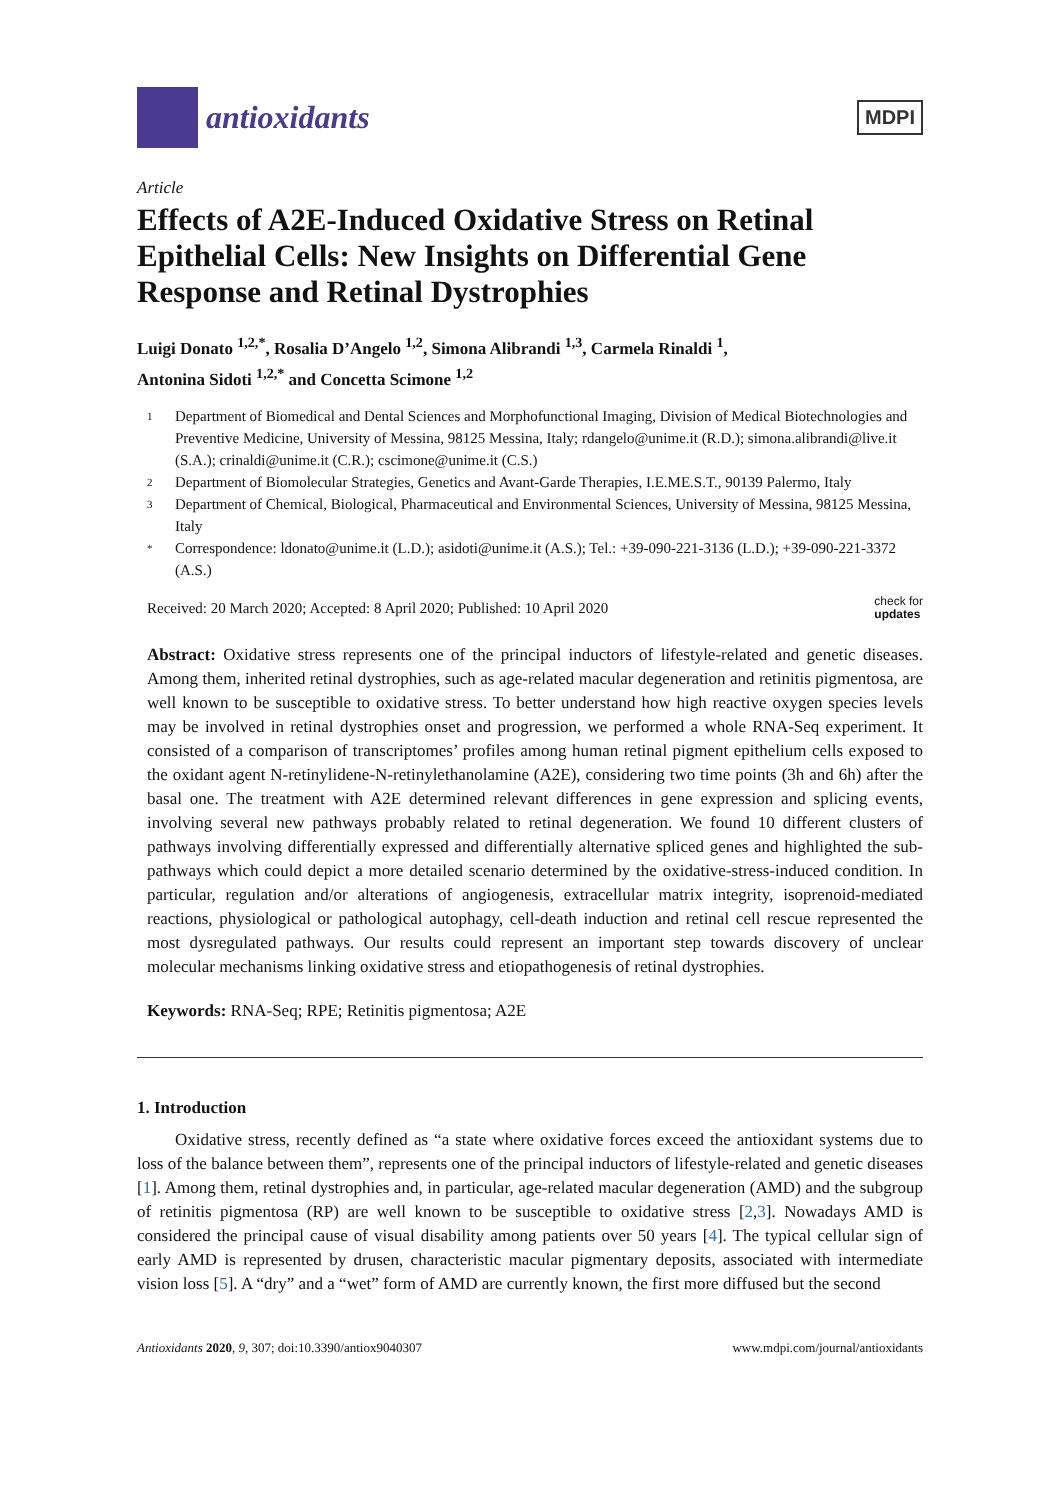antioxidants
MDPI
Article
Effects of A2E-Induced Oxidative Stress on Retinal Epithelial Cells: New Insights on Differential Gene Response and Retinal Dystrophies
Luigi Donato <sup>1,2,*</sup>, Rosalia D’Angelo <sup>1,2</sup>, Simona Alibrandi <sup>1,3</sup>, Carmela Rinaldi <sup>1</sup>,
Antonina Sidoti <sup>1,2,*</sup> and Concetta Scimone <sup>1,2</sup>
1 Department of Biomedical and Dental Sciences and Morphofunctional Imaging, Division of Medical Biotechnologies and Preventive Medicine, University of Messina, 98125 Messina, Italy; rdangelo@unime.it (R.D.); simona.alibrandi@live.it (S.A.); crinaldi@unime.it (C.R.); cscimone@unime.it (C.S.)
2 Department of Biomolecular Strategies, Genetics and Avant-Garde Therapies, I.E.ME.S.T., 90139 Palermo, Italy
3 Department of Chemical, Biological, Pharmaceutical and Environmental Sciences, University of Messina, 98125 Messina, Italy
* Correspondence: ldonato@unime.it (L.D.); asidoti@unime.it (A.S.); Tel.: +39-090-221-3136 (L.D.); +39-090-221-3372 (A.S.)
Received: 20 March 2020; Accepted: 8 April 2020; Published: 10 April 2020 check for
updates
Abstract: Oxidative stress represents one of the principal inductors of lifestyle-related and genetic diseases. Among them, inherited retinal dystrophies, such as age-related macular degeneration and retinitis pigmentosa, are well known to be susceptible to oxidative stress. To better understand how high reactive oxygen species levels may be involved in retinal dystrophies onset and progression, we performed a whole RNA-Seq experiment. It consisted of a comparison of transcriptomes’ profiles among human retinal pigment epithelium cells exposed to the oxidant agent N-retinylidene-N-retinylethanolamine (A2E), considering two time points (3h and 6h) after the basal one. The treatment with A2E determined relevant differences in gene expression and splicing events, involving several new pathways probably related to retinal degeneration. We found 10 different clusters of pathways involving differentially expressed and differentially alternative spliced genes and highlighted the sub- pathways which could depict a more detailed scenario determined by the oxidative-stress-induced condition. In particular, regulation and/or alterations of angiogenesis, extracellular matrix integrity, isoprenoid-mediated reactions, physiological or pathological autophagy, cell-death induction and retinal cell rescue represented the most dysregulated pathways. Our results could represent an important step towards discovery of unclear molecular mechanisms linking oxidative stress and etiopathogenesis of retinal dystrophies.
Keywords: RNA-Seq; RPE; Retinitis pigmentosa; A2E
1. Introduction
Oxidative stress, recently defined as “a state where oxidative forces exceed the antioxidant systems due to loss of the balance between them”, represents one of the principal inductors of lifestyle-related and genetic diseases [1]. Among them, retinal dystrophies and, in particular, age-related macular degeneration (AMD) and the subgroup of retinitis pigmentosa (RP) are well known to be susceptible to oxidative stress [2,3]. Nowadays AMD is considered the principal cause of visual disability among patients over 50 years [4]. The typical cellular sign of early AMD is represented by drusen, characteristic macular pigmentary deposits, associated with intermediate vision loss [5]. A “dry” and a “wet” form of AMD are currently known, the first more diffused but the second
Antioxidants 2020, 9, 307; doi:10.3390/antiox9040307 www.mdpi.com/journal/antioxidants